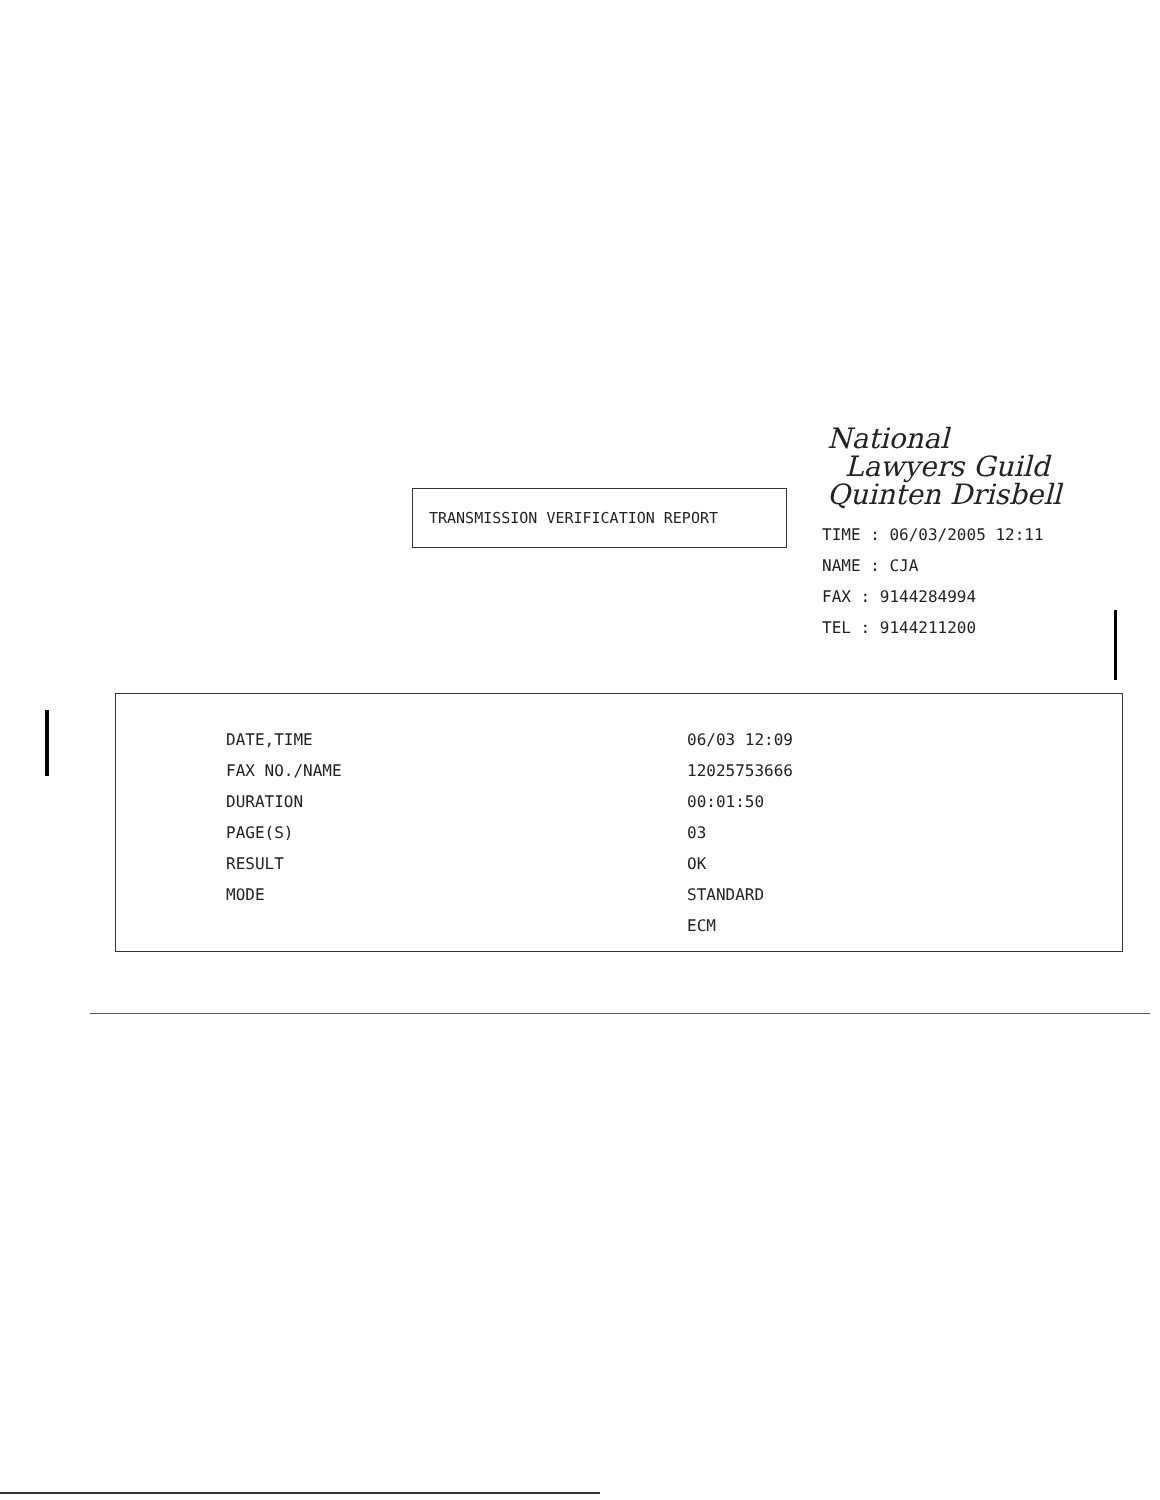TRANSMISSION VERIFICATION REPORT
National
Lawyers Guild
Quinten Drisbell
TIME : 06/03/2005 12:11
NAME : CJA
FAX : 9144284994
TEL : 9144211200
| DATE,TIME | 06/03 12:09 |
| FAX NO./NAME | 12025753666 |
| DURATION | 00:01:50 |
| PAGE(S) | 03 |
| RESULT | OK |
| MODE | STANDARD |
| | ECM |